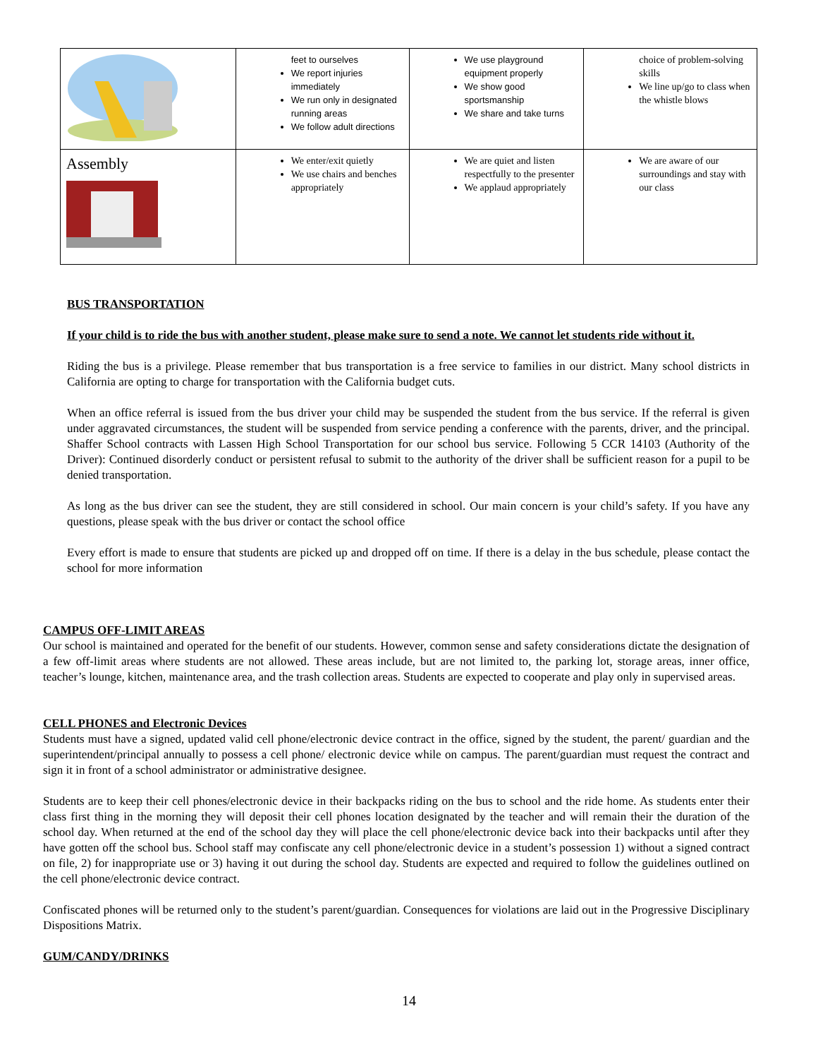| | feet to ourselves We report injuries immediately We run only in designated running areas We follow adult directions | We use playground equipment properly We show good sportsmanship We share and take turns | choice of problem-solving skills We line up/go to class when the whistle blows |
| Assembly | We enter/exit quietly We use chairs and benches appropriately | We are quiet and listen respectfully to the presenter We applaud appropriately | We are aware of our surroundings and stay with our class |
BUS TRANSPORTATION
If your child is to ride the bus with another student, please make sure to send a note. We cannot let students ride without it.
Riding the bus is a privilege. Please remember that bus transportation is a free service to families in our district. Many school districts in California are opting to charge for transportation with the California budget cuts.
When an office referral is issued from the bus driver your child may be suspended the student from the bus service. If the referral is given under aggravated circumstances, the student will be suspended from service pending a conference with the parents, driver, and the principal. Shaffer School contracts with Lassen High School Transportation for our school bus service. Following 5 CCR 14103 (Authority of the Driver): Continued disorderly conduct or persistent refusal to submit to the authority of the driver shall be sufficient reason for a pupil to be denied transportation.
As long as the bus driver can see the student, they are still considered in school. Our main concern is your child’s safety. If you have any questions, please speak with the bus driver or contact the school office
Every effort is made to ensure that students are picked up and dropped off on time. If there is a delay in the bus schedule, please contact the school for more information
CAMPUS OFF-LIMIT AREAS
Our school is maintained and operated for the benefit of our students. However, common sense and safety considerations dictate the designation of a few off-limit areas where students are not allowed. These areas include, but are not limited to, the parking lot, storage areas, inner office, teacher’s lounge, kitchen, maintenance area, and the trash collection areas. Students are expected to cooperate and play only in supervised areas.
CELL PHONES and Electronic Devices
Students must have a signed, updated valid cell phone/electronic device contract in the office, signed by the student, the parent/ guardian and the superintendent/principal annually to possess a cell phone/ electronic device while on campus. The parent/guardian must request the contract and sign it in front of a school administrator or administrative designee.
Students are to keep their cell phones/electronic device in their backpacks riding on the bus to school and the ride home. As students enter their class first thing in the morning they will deposit their cell phones location designated by the teacher and will remain their the duration of the school day. When returned at the end of the school day they will place the cell phone/electronic device back into their backpacks until after they have gotten off the school bus. School staff may confiscate any cell phone/electronic device in a student’s possession 1) without a signed contract on file, 2) for inappropriate use or 3) having it out during the school day. Students are expected and required to follow the guidelines outlined on the cell phone/electronic device contract.
Confiscated phones will be returned only to the student’s parent/guardian. Consequences for violations are laid out in the Progressive Disciplinary Dispositions Matrix.
GUM/CANDY/DRINKS
14